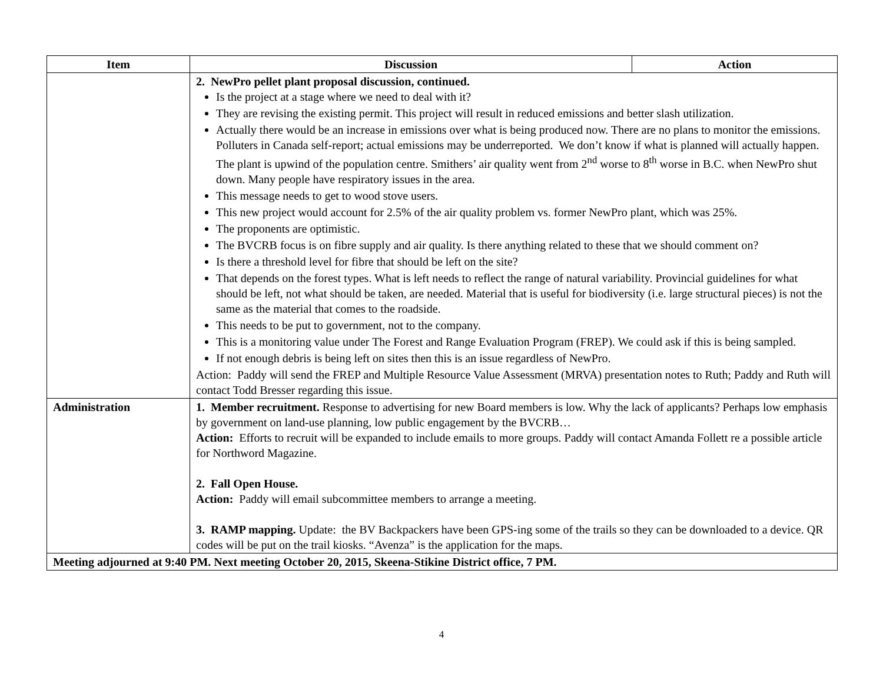| Item | Discussion | Action |
| --- | --- | --- |
| | 2. NewPro pellet plant proposal discussion, continued. Is the project at a stage where we need to deal with it? They are revising the existing permit. This project will result in reduced emissions and better slash utilization. Actually there would be an increase in emissions over what is being produced now. There are no plans to monitor the emissions. Polluters in Canada self-report; actual emissions may be underreported. We don’t know if what is planned will actually happen. The plant is upwind of the population centre. Smithers’ air quality went from 2<sup>nd</sup> worse to 8<sup>th</sup> worse in B.C. when NewPro shut down. Many people have respiratory issues in the area. This message needs to get to wood stove users. This new project would account for 2.5% of the air quality problem vs. former NewPro plant, which was 25%. The proponents are optimistic. The BVCRB focus is on fibre supply and air quality. Is there anything related to these that we should comment on? Is there a threshold level for fibre that should be left on the site? That depends on the forest types. What is left needs to reflect the range of natural variability. Provincial guidelines for what should be left, not what should be taken, are needed. Material that is useful for biodiversity (i.e. large structural pieces) is not the same as the material that comes to the roadside. This needs to be put to government, not to the company. This is a monitoring value under The Forest and Range Evaluation Program (FREP). We could ask if this is being sampled. If not enough debris is being left on sites then this is an issue regardless of NewPro. Action: Paddy will send the FREP and Multiple Resource Value Assessment (MRVA) presentation notes to Ruth; Paddy and Ruth will contact Todd Bresser regarding this issue. | |
| Administration | 1. Member recruitment. Response to advertising for new Board members is low. Why the lack of applicants? Perhaps low emphasis by government on land-use planning, low public engagement by the BVCRB… Action: Efforts to recruit will be expanded to include emails to more groups. Paddy will contact Amanda Follett re a possible article for Northword Magazine. 2. Fall Open House. Action: Paddy will email subcommittee members to arrange a meeting. 3. RAMP mapping. Update: the BV Backpackers have been GPS-ing some of the trails so they can be downloaded to a device. QR codes will be put on the trail kiosks. “Avenza” is the application for the maps. | |
| Meeting adjourned at 9:40 PM. Next meeting October 20, 2015, Skeena-Stikine District office, 7 PM. | | |
4